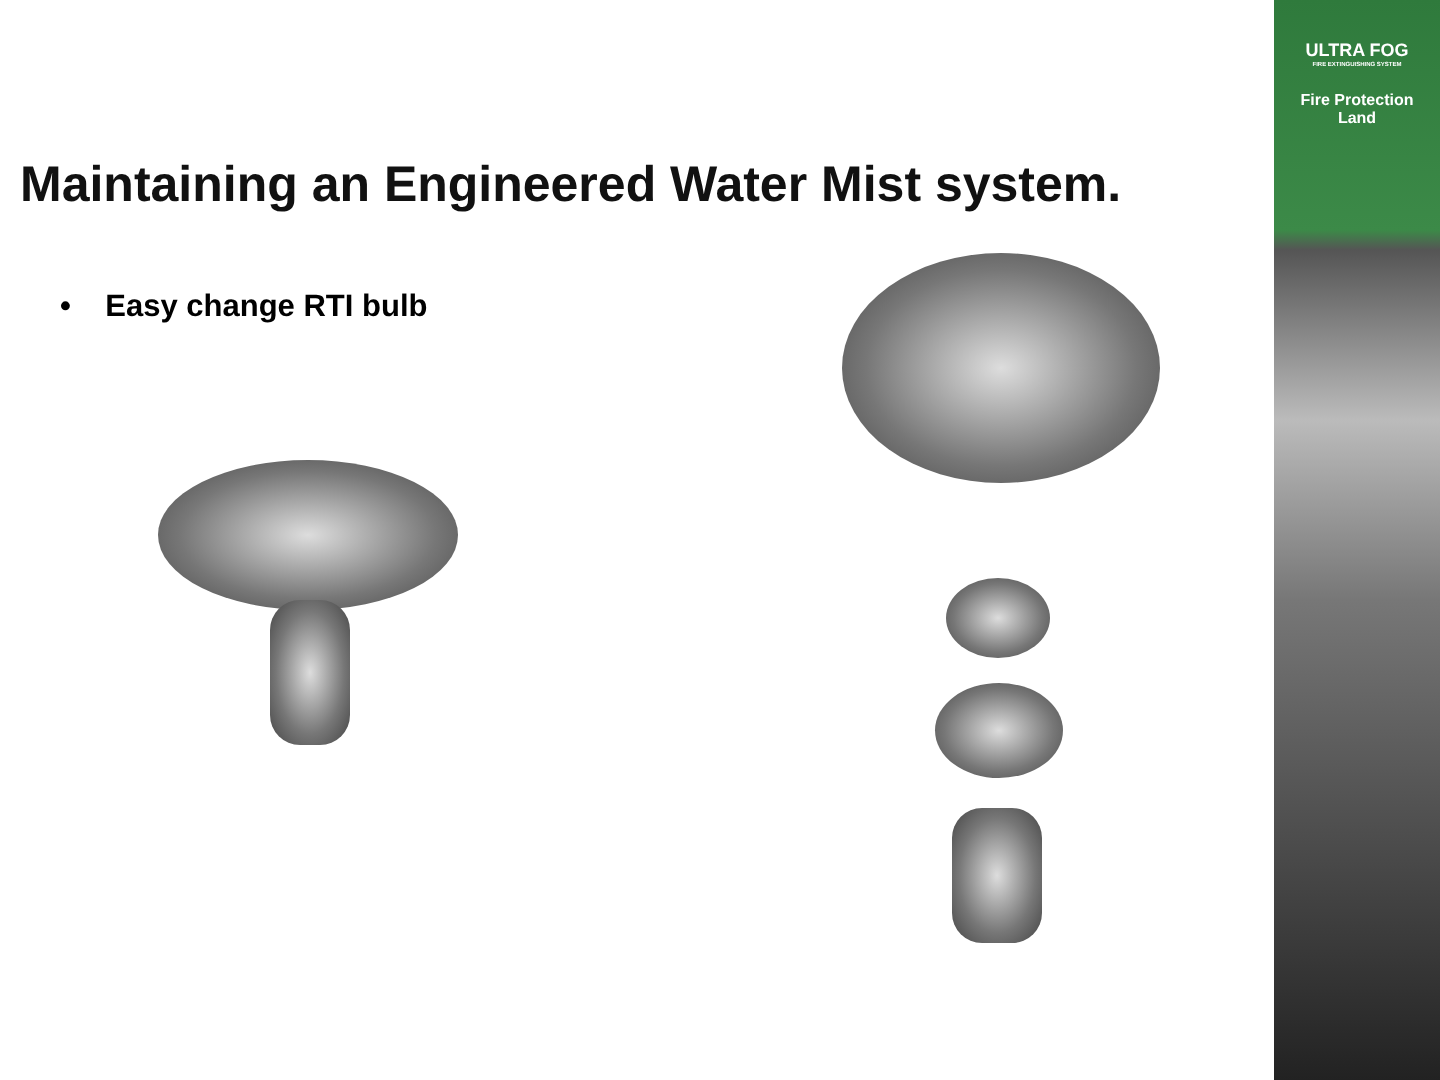Maintaining an Engineered Water Mist system.
• Easy change RTI bulb
ULTRA FOG
FIRE EXTINGUISHING SYSTEM
Fire Protection
Land